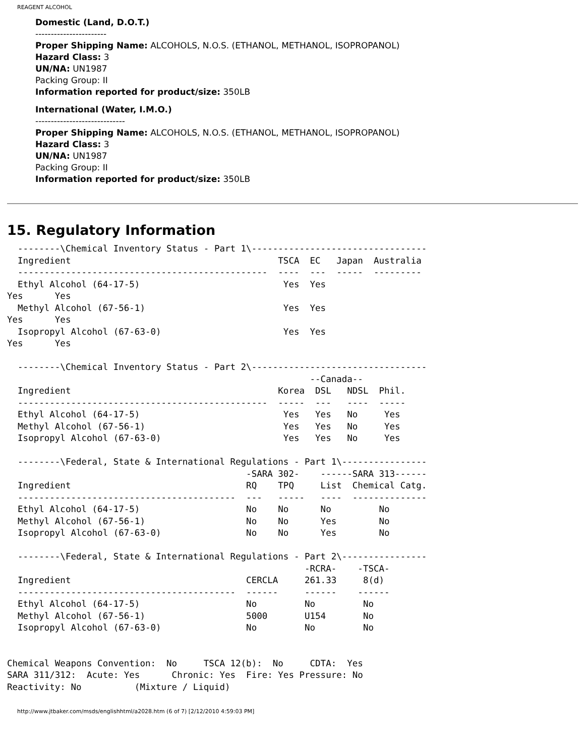REAGENT ALCOHOL
Domestic (Land, D.O.T.)
-----------------------
Proper Shipping Name: ALCOHOLS, N.O.S. (ETHANOL, METHANOL, ISOPROPANOL)
Hazard Class: 3
UN/NA: UN1987
Packing Group: II
Information reported for product/size: 350LB
International (Water, I.M.O.)
-----------------------------
Proper Shipping Name: ALCOHOLS, N.O.S. (ETHANOL, METHANOL, ISOPROPANOL)
Hazard Class: 3
UN/NA: UN1987
Packing Group: II
Information reported for product/size: 350LB
15. Regulatory Information
  --------\Chemical Inventory Status - Part 1\---------------------------------
  Ingredient                                       TSCA  EC   Japan  Australia
  -----------------------------------------------  ----  ---  -----  ---------
  Ethyl Alcohol (64-17-5)                           Yes  Yes
Yes      Yes
  Methyl Alcohol (67-56-1)                          Yes  Yes
Yes      Yes
  Isopropyl Alcohol (67-63-0)                       Yes  Yes
Yes      Yes

  --------\Chemical Inventory Status - Part 2\---------------------------------
                                                         --Canada--
  Ingredient                                       Korea  DSL   NDSL  Phil.
  -----------------------------------------------  -----  ---   ----  -----
  Ethyl Alcohol (64-17-5)                           Yes   Yes   No     Yes
  Methyl Alcohol (67-56-1)                          Yes   Yes   No     Yes
  Isopropyl Alcohol (67-63-0)                       Yes   Yes   No     Yes

  --------\Federal, State & International Regulations - Part 1\----------------
                                             -SARA 302-    ------SARA 313------
  Ingredient                                 RQ    TPQ     List  Chemical Catg.
  -----------------------------------------  ---   -----   ----  --------------
  Ethyl Alcohol (64-17-5)                    No    No      No         No
  Methyl Alcohol (67-56-1)                   No    No      Yes        No
  Isopropyl Alcohol (67-63-0)                No    No      Yes        No

  --------\Federal, State & International Regulations - Part 2\----------------
                                                        -RCRA-    -TSCA-
  Ingredient                                 CERCLA     261.33     8(d)
  -----------------------------------------  ------     ------    ------
  Ethyl Alcohol (64-17-5)                    No         No         No
  Methyl Alcohol (67-56-1)                   5000       U154       No
  Isopropyl Alcohol (67-63-0)                No         No         No


Chemical Weapons Convention:  No     TSCA 12(b):  No     CDTA:  Yes
SARA 311/312:  Acute: Yes      Chronic: Yes  Fire: Yes Pressure: No
Reactivity: No          (Mixture / Liquid)
http://www.jtbaker.com/msds/englishhtml/a2028.htm (6 of 7) [2/12/2010 4:59:03 PM]